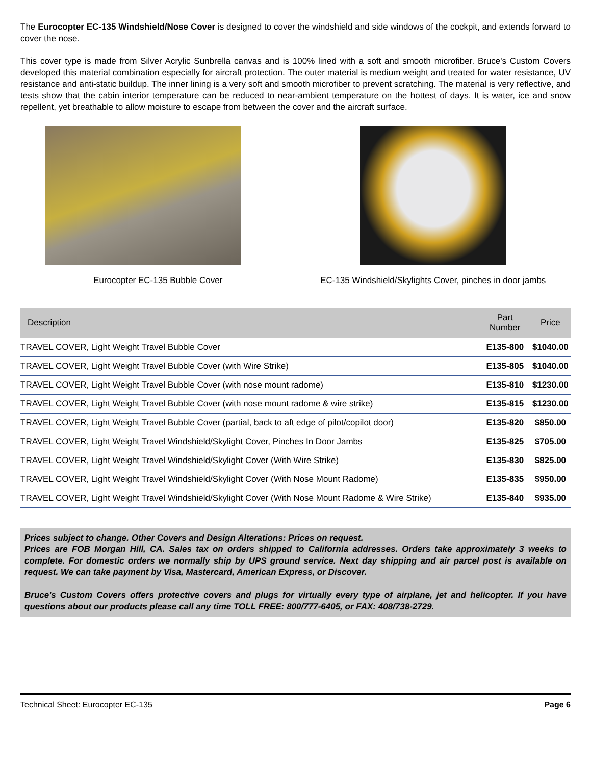The Eurocopter EC-135 Windshield/Nose Cover is designed to cover the windshield and side windows of the cockpit, and extends forward to cover the nose.
This cover type is made from Silver Acrylic Sunbrella canvas and is 100% lined with a soft and smooth microfiber. Bruce's Custom Covers developed this material combination especially for aircraft protection. The outer material is medium weight and treated for water resistance, UV resistance and anti-static buildup. The inner lining is a very soft and smooth microfiber to prevent scratching. The material is very reflective, and tests show that the cabin interior temperature can be reduced to near-ambient temperature on the hottest of days. It is water, ice and snow repellent, yet breathable to allow moisture to escape from between the cover and the aircraft surface.
Eurocopter EC-135 Bubble Cover EC-135 Windshield/Skylights Cover, pinches in door jambs
| Description | Part Number | Price |
| --- | --- | --- |
| TRAVEL COVER, Light Weight Travel Bubble Cover | E135-800 | $1040.00 |
| TRAVEL COVER, Light Weight Travel Bubble Cover (with Wire Strike) | E135-805 | $1040.00 |
| TRAVEL COVER, Light Weight Travel Bubble Cover (with nose mount radome) | E135-810 | $1230.00 |
| TRAVEL COVER, Light Weight Travel Bubble Cover (with nose mount radome & wire strike) | E135-815 | $1230.00 |
| TRAVEL COVER, Light Weight Travel Bubble Cover (partial, back to aft edge of pilot/copilot door) | E135-820 | $850.00 |
| TRAVEL COVER, Light Weight Travel Windshield/Skylight Cover, Pinches In Door Jambs | E135-825 | $705.00 |
| TRAVEL COVER, Light Weight Travel Windshield/Skylight Cover (With Wire Strike) | E135-830 | $825.00 |
| TRAVEL COVER, Light Weight Travel Windshield/Skylight Cover (With Nose Mount Radome) | E135-835 | $950.00 |
| TRAVEL COVER, Light Weight Travel Windshield/Skylight Cover (With Nose Mount Radome & Wire Strike) | E135-840 | $935.00 |
Prices subject to change. Other Covers and Design Alterations: Prices on request.
Prices are FOB Morgan Hill, CA. Sales tax on orders shipped to California addresses. Orders take approximately 3 weeks to complete. For domestic orders we normally ship by UPS ground service. Next day shipping and air parcel post is available on request. We can take payment by Visa, Mastercard, American Express, or Discover.
Bruce's Custom Covers offers protective covers and plugs for virtually every type of airplane, jet and helicopter. If you have questions about our products please call any time TOLL FREE: 800/777-6405, or FAX: 408/738-2729.
Technical Sheet: Eurocopter EC-135 Page 6